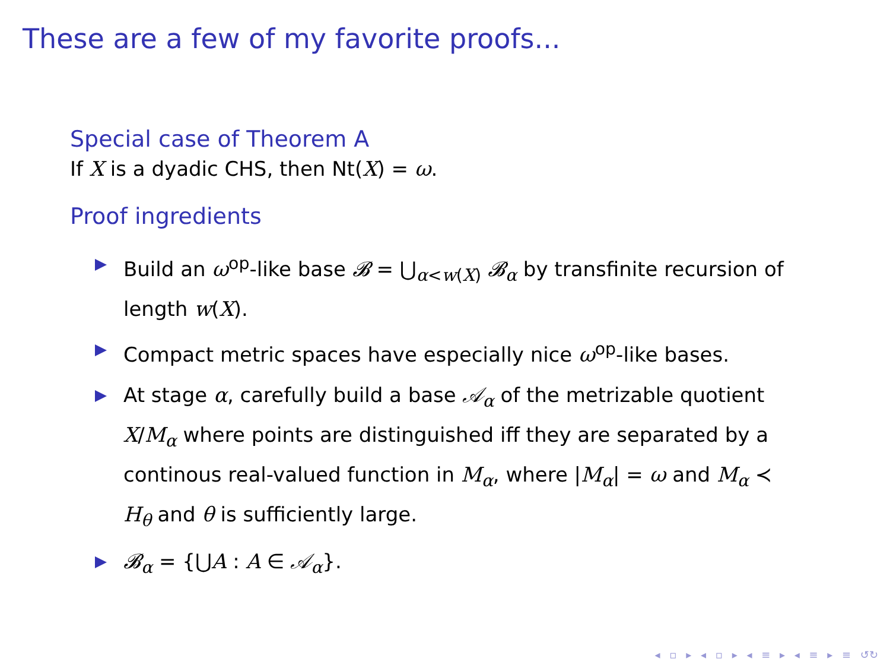These are a few of my favorite proofs...
Special case of Theorem A
If X is a dyadic CHS, then Nt(X) = ω.
Proof ingredients
Build an ω<sup>op</sup>-like base 𝓑 = ⋃<sub>α<w(X)</sub> 𝓑<sub>α</sub> by transfinite recursion of length w(X).
Compact metric spaces have especially nice ω<sup>op</sup>-like bases.
At stage α, carefully build a base 𝒜<sub>α</sub> of the metrizable quotient X/M<sub>α</sub> where points are distinguished iff they are separated by a continous real-valued function in M<sub>α</sub>, where |M<sub>α</sub>| = ω and M<sub>α</sub> ≺ H<sub>θ</sub> and θ is sufficiently large.
𝓑<sub>α</sub> = {⋃A : A ∈ 𝒜<sub>α</sub>}.
◂ ▫ ▸ ◂ ▫ ▸ ◂ ≡ ▸ ◂ ≡ ▸ ≡ ↺↻